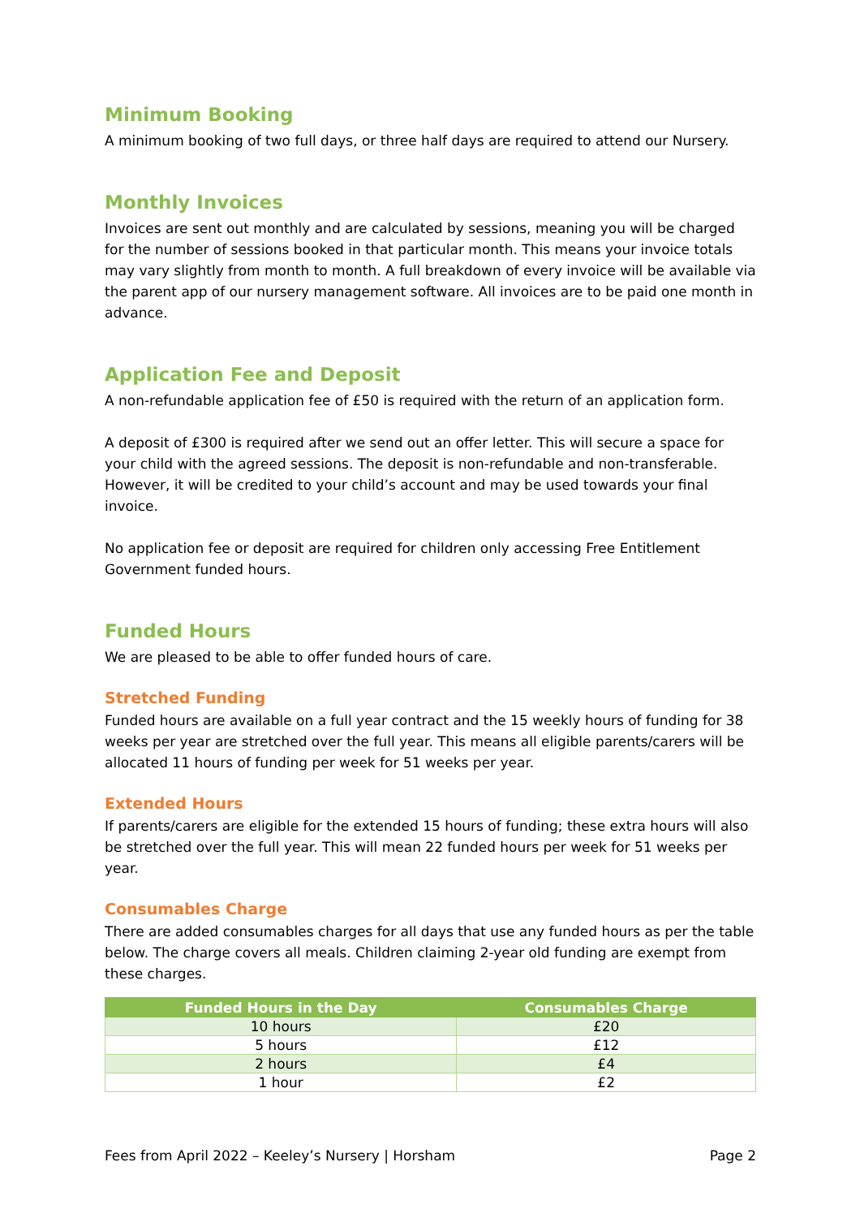Minimum Booking
A minimum booking of two full days, or three half days are required to attend our Nursery.
Monthly Invoices
Invoices are sent out monthly and are calculated by sessions, meaning you will be charged for the number of sessions booked in that particular month. This means your invoice totals may vary slightly from month to month. A full breakdown of every invoice will be available via the parent app of our nursery management software. All invoices are to be paid one month in advance.
Application Fee and Deposit
A non-refundable application fee of £50 is required with the return of an application form.
A deposit of £300 is required after we send out an offer letter. This will secure a space for your child with the agreed sessions. The deposit is non-refundable and non-transferable. However, it will be credited to your child’s account and may be used towards your final invoice.
No application fee or deposit are required for children only accessing Free Entitlement Government funded hours.
Funded Hours
We are pleased to be able to offer funded hours of care.
Stretched Funding
Funded hours are available on a full year contract and the 15 weekly hours of funding for 38 weeks per year are stretched over the full year. This means all eligible parents/carers will be allocated 11 hours of funding per week for 51 weeks per year.
Extended Hours
If parents/carers are eligible for the extended 15 hours of funding; these extra hours will also be stretched over the full year. This will mean 22 funded hours per week for 51 weeks per year.
Consumables Charge
There are added consumables charges for all days that use any funded hours as per the table below. The charge covers all meals. Children claiming 2-year old funding are exempt from these charges.
| Funded Hours in the Day | Consumables Charge |
| --- | --- |
| 10 hours | £20 |
| 5 hours | £12 |
| 2 hours | £4 |
| 1 hour | £2 |
Fees from April 2022 – Keeley’s Nursery | Horsham Page 2